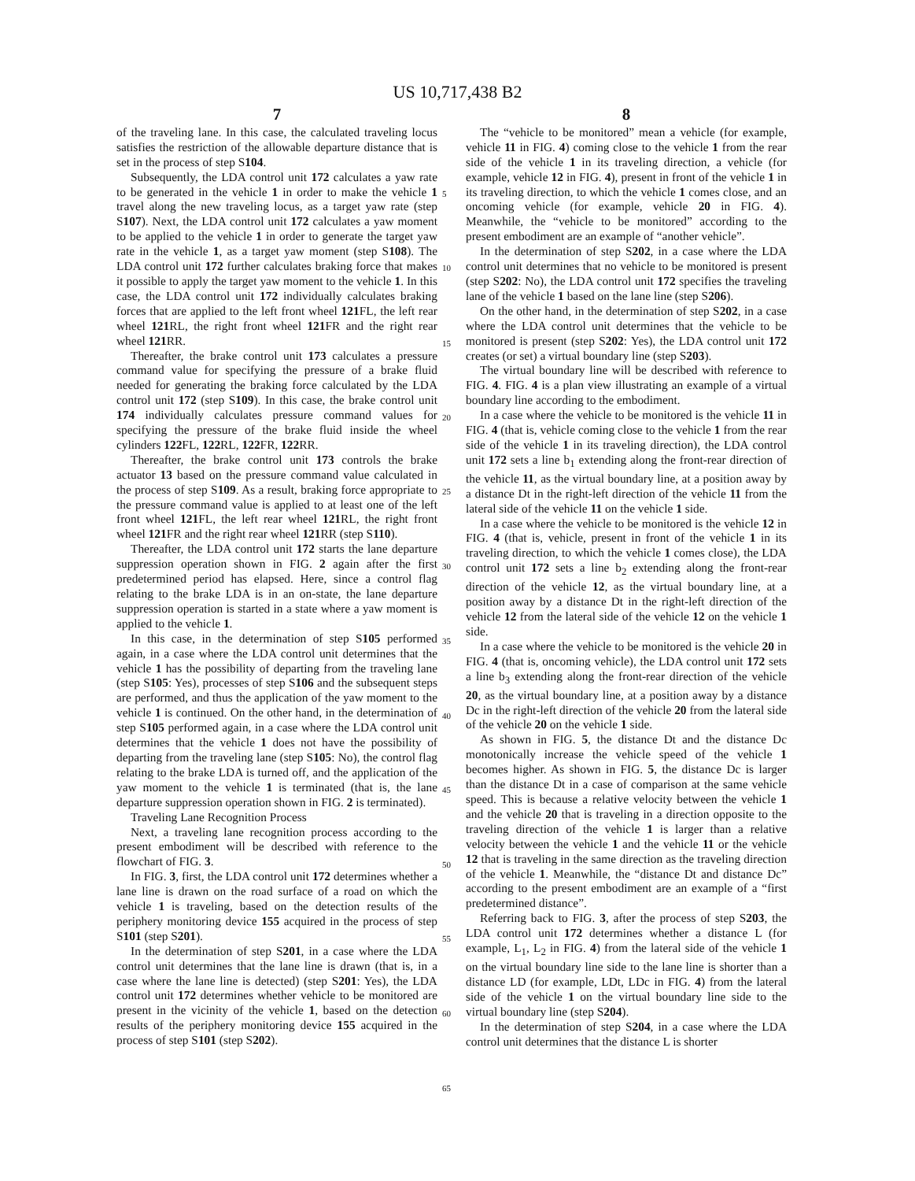US 10,717,438 B2
7
of the traveling lane. In this case, the calculated traveling locus satisfies the restriction of the allowable departure distance that is set in the process of step S104.
Subsequently, the LDA control unit 172 calculates a yaw rate to be generated in the vehicle 1 in order to make the vehicle 1 travel along the new traveling locus, as a target yaw rate (step S107). Next, the LDA control unit 172 calculates a yaw moment to be applied to the vehicle 1 in order to generate the target yaw rate in the vehicle 1, as a target yaw moment (step S108). The LDA control unit 172 further calculates braking force that makes it possible to apply the target yaw moment to the vehicle 1. In this case, the LDA control unit 172 individually calculates braking forces that are applied to the left front wheel 121 FL, the left rear wheel 121 RL, the right front wheel 121 FR and the right rear wheel 121 RR.
Thereafter, the brake control unit 173 calculates a pressure command value for specifying the pressure of a brake fluid needed for generating the braking force calculated by the LDA control unit 172 (step S109). In this case, the brake control unit 174 individually calculates pressure command values for specifying the pressure of the brake fluid inside the wheel cylinders 122 FL, 122 RL, 122 FR, 122 RR.
Thereafter, the brake control unit 173 controls the brake actuator 13 based on the pressure command value calculated in the process of step S109. As a result, braking force appropriate to the pressure command value is applied to at least one of the left front wheel 121 FL, the left rear wheel 121 RL, the right front wheel 121 FR and the right rear wheel 121 RR (step S110).
Thereafter, the LDA control unit 172 starts the lane departure suppression operation shown in FIG. 2 again after the first predetermined period has elapsed. Here, since a control flag relating to the brake LDA is in an on-state, the lane departure suppression operation is started in a state where a yaw moment is applied to the vehicle 1.
In this case, in the determination of step S105 performed again, in a case where the LDA control unit determines that the vehicle 1 has the possibility of departing from the traveling lane (step S105: Yes), processes of step S106 and the subsequent steps are performed, and thus the application of the yaw moment to the vehicle 1 is continued. On the other hand, in the determination of step S105 performed again, in a case where the LDA control unit determines that the vehicle 1 does not have the possibility of departing from the traveling lane (step S105: No), the control flag relating to the brake LDA is turned off, and the application of the yaw moment to the vehicle 1 is terminated (that is, the lane departure suppression operation shown in FIG. 2 is terminated).
Traveling Lane Recognition Process
Next, a traveling lane recognition process according to the present embodiment will be described with reference to the flowchart of FIG. 3.
In FIG. 3, first, the LDA control unit 172 determines whether a lane line is drawn on the road surface of a road on which the vehicle 1 is traveling, based on the detection results of the periphery monitoring device 155 acquired in the process of step S101 (step S201).
In the determination of step S201, in a case where the LDA control unit determines that the lane line is drawn (that is, in a case where the lane line is detected) (step S201: Yes), the LDA control unit 172 determines whether vehicle to be monitored are present in the vicinity of the vehicle 1, based on the detection results of the periphery monitoring device 155 acquired in the process of step S101 (step S202).
8
The “vehicle to be monitored” mean a vehicle (for example, vehicle 11 in FIG. 4) coming close to the vehicle 1 from the rear side of the vehicle 1 in its traveling direction, a vehicle (for example, vehicle 12 in FIG. 4), present in front of the vehicle 1 in its traveling direction, to which the vehicle 1 comes close, and an oncoming vehicle (for example, vehicle 20 in FIG. 4). Meanwhile, the “vehicle to be monitored” according to the present embodiment are an example of “another vehicle”.
In the determination of step S202, in a case where the LDA control unit determines that no vehicle to be monitored is present (step S202: No), the LDA control unit 172 specifies the traveling lane of the vehicle 1 based on the lane line (step S206).
On the other hand, in the determination of step S202, in a case where the LDA control unit determines that the vehicle to be monitored is present (step S202: Yes), the LDA control unit 172 creates (or set) a virtual boundary line (step S203).
The virtual boundary line will be described with reference to FIG. 4. FIG. 4 is a plan view illustrating an example of a virtual boundary line according to the embodiment.
In a case where the vehicle to be monitored is the vehicle 11 in FIG. 4 (that is, vehicle coming close to the vehicle 1 from the rear side of the vehicle 1 in its traveling direction), the LDA control unit 172 sets a line b<sub>1</sub> extending along the front-rear direction of the vehicle 11, as the virtual boundary line, at a position away by a distance Dt in the right-left direction of the vehicle 11 from the lateral side of the vehicle 11 on the vehicle 1 side.
In a case where the vehicle to be monitored is the vehicle 12 in FIG. 4 (that is, vehicle, present in front of the vehicle 1 in its traveling direction, to which the vehicle 1 comes close), the LDA control unit 172 sets a line b<sub>2</sub> extending along the front-rear direction of the vehicle 12, as the virtual boundary line, at a position away by a distance Dt in the right-left direction of the vehicle 12 from the lateral side of the vehicle 12 on the vehicle 1 side.
In a case where the vehicle to be monitored is the vehicle 20 in FIG. 4 (that is, oncoming vehicle), the LDA control unit 172 sets a line b<sub>3</sub> extending along the front-rear direction of the vehicle 20, as the virtual boundary line, at a position away by a distance Dc in the right-left direction of the vehicle 20 from the lateral side of the vehicle 20 on the vehicle 1 side.
As shown in FIG. 5, the distance Dt and the distance Dc monotonically increase the vehicle speed of the vehicle 1 becomes higher. As shown in FIG. 5, the distance Dc is larger than the distance Dt in a case of comparison at the same vehicle speed. This is because a relative velocity between the vehicle 1 and the vehicle 20 that is traveling in a direction opposite to the traveling direction of the vehicle 1 is larger than a relative velocity between the vehicle 1 and the vehicle 11 or the vehicle 12 that is traveling in the same direction as the traveling direction of the vehicle 1. Meanwhile, the “distance Dt and distance Dc” according to the present embodiment are an example of a “first predetermined distance”.
Referring back to FIG. 3, after the process of step S203, the LDA control unit 172 determines whether a distance L (for example, L<sub>1</sub>, L<sub>2</sub> in FIG. 4) from the lateral side of the vehicle 1 on the virtual boundary line side to the lane line is shorter than a distance LD (for example, LDt, LDc in FIG. 4) from the lateral side of the vehicle 1 on the virtual boundary line side to the virtual boundary line (step S204).
In the determination of step S204, in a case where the LDA control unit determines that the distance L is shorter
5
10
15
20
25
30
35
40
45
50
55
60
65